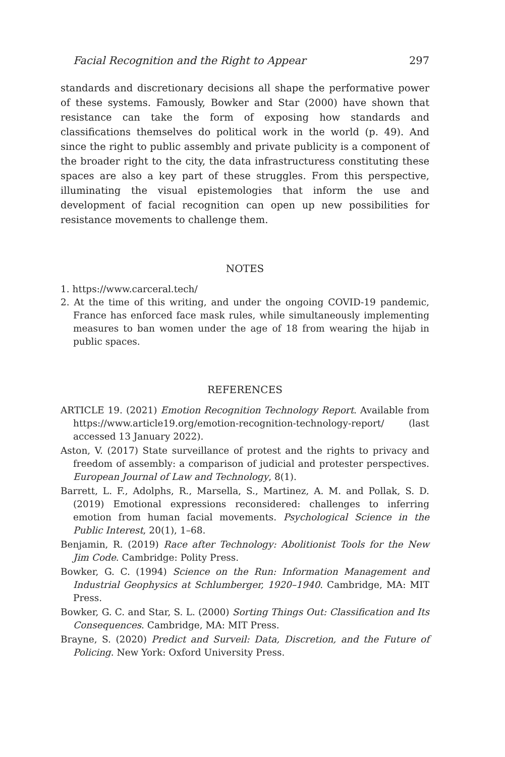Facial Recognition and the Right to Appear 297
standards and discretionary decisions all shape the performative power of these systems. Famously, Bowker and Star (2000) have shown that resistance can take the form of exposing how standards and classifications themselves do political work in the world (p. 49). And since the right to public assembly and private publicity is a component of the broader right to the city, the data infrastructuress constituting these spaces are also a key part of these struggles. From this perspective, illuminating the visual epistemologies that inform the use and development of facial recognition can open up new possibilities for resistance movements to challenge them.
NOTES
1. https://www.carceral.tech/
2. At the time of this writing, and under the ongoing COVID-19 pandemic, France has enforced face mask rules, while simultaneously implementing measures to ban women under the age of 18 from wearing the hijab in public spaces.
REFERENCES
ARTICLE 19. (2021) Emotion Recognition Technology Report. Available from https://www.article19.org/emotion-recognition-technology-report/ (last accessed 13 January 2022).
Aston, V. (2017) State surveillance of protest and the rights to privacy and freedom of assembly: a comparison of judicial and protester perspectives. European Journal of Law and Technology, 8(1).
Barrett, L. F., Adolphs, R., Marsella, S., Martinez, A. M. and Pollak, S. D. (2019) Emotional expressions reconsidered: challenges to inferring emotion from human facial movements. Psychological Science in the Public Interest, 20(1), 1–68.
Benjamin, R. (2019) Race after Technology: Abolitionist Tools for the New Jim Code. Cambridge: Polity Press.
Bowker, G. C. (1994) Science on the Run: Information Management and Industrial Geophysics at Schlumberger, 1920–1940. Cambridge, MA: MIT Press.
Bowker, G. C. and Star, S. L. (2000) Sorting Things Out: Classification and Its Consequences. Cambridge, MA: MIT Press.
Brayne, S. (2020) Predict and Surveil: Data, Discretion, and the Future of Policing. New York: Oxford University Press.